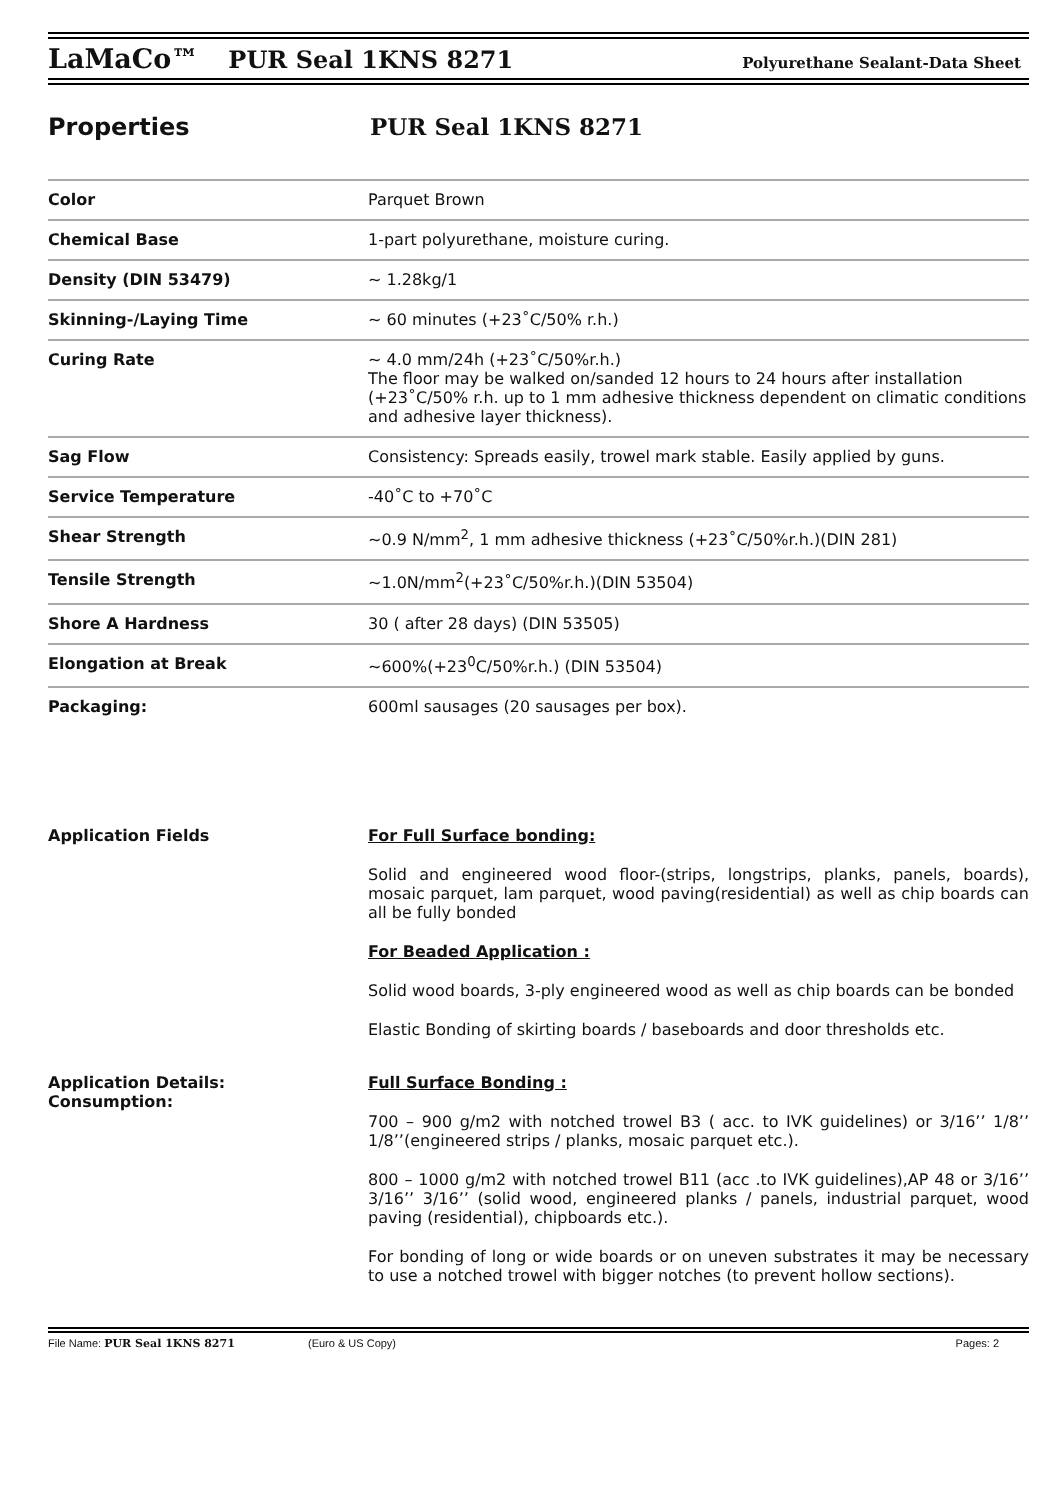LaMaCo™ PUR Seal 1KNS 8271 Polyurethane Sealant-Data Sheet
Properties PUR Seal 1KNS 8271
| Color | Parquet Brown |
| Chemical Base | 1-part polyurethane, moisture curing. |
| Density (DIN 53479) | ~ 1.28kg/1 |
| Skinning-/Laying Time | ~ 60 minutes (+23˚C/50% r.h.) |
| Curing Rate | ~ 4.0 mm/24h (+23˚C/50%r.h.) The floor may be walked on/sanded 12 hours to 24 hours after installation (+23˚C/50% r.h. up to 1 mm adhesive thickness dependent on climatic conditions and adhesive layer thickness). |
| Sag Flow | Consistency: Spreads easily, trowel mark stable. Easily applied by guns. |
| Service Temperature | -40˚C to +70˚C |
| Shear Strength | ~0.9 N/mm<sup>2</sup>, 1 mm adhesive thickness (+23˚C/50%r.h.)(DIN 281) |
| Tensile Strength | ~1.0N/mm<sup>2</sup>(+23˚C/50%r.h.)(DIN 53504) |
| Shore A Hardness | 30 ( after 28 days) (DIN 53505) |
| Elongation at Break | ~600%(+23<sup>0</sup>C/50%r.h.) (DIN 53504) |
| Packaging: | 600ml sausages (20 sausages per box). |
Application Fields
Application Details:
Consumption:
For Full Surface bonding:
Solid and engineered wood floor-(strips, longstrips, planks, panels, boards), mosaic parquet, lam parquet, wood paving(residential) as well as chip boards can all be fully bonded
For Beaded Application :
Solid wood boards, 3-ply engineered wood as well as chip boards can be bonded
Elastic Bonding of skirting boards / baseboards and door thresholds etc.
Full Surface Bonding :
700 – 900 g/m2 with notched trowel B3 ( acc. to IVK guidelines) or 3/16’’ 1/8’’ 1/8’’(engineered strips / planks, mosaic parquet etc.).
800 – 1000 g/m2 with notched trowel B11 (acc .to IVK guidelines),AP 48 or 3/16’’ 3/16’’ 3/16’’ (solid wood, engineered planks / panels, industrial parquet, wood paving (residential), chipboards etc.).
For bonding of long or wide boards or on uneven substrates it may be necessary to use a notched trowel with bigger notches (to prevent hollow sections).
File Name: PUR Seal 1KNS 8271 (Euro & US Copy) Pages: 2